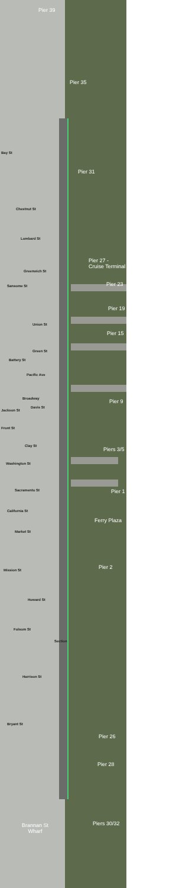Pier 39
Pier 35
Pier 31
Pier 27 -
Cruise Terminal
Pier 23
Pier 19
Pier 15
Pier 9
Piers 3/5
Pier 1
Ferry Plaza
Pier 2
Pier 26
Pier 28
Piers 30/32
Brannan St
Wharf
Bay St
Chestnut St
Lombard St
Greenwich St
Sansome St
Union St
Green St
Battery St
Pacific Ave
Broadway
Davis St
Jackson St
Front St
Clay St
Washington St
Sacramento St
California St
Market St
Mission St
Howard St
Folsom St
Section
Harrison St
Bryant St